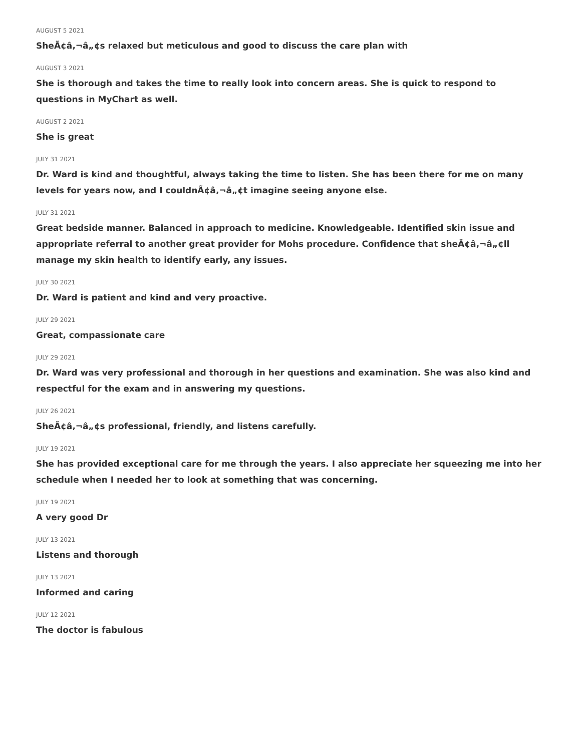AUGUST 5 2021
SheÃ¢â‚¬â„¢s relaxed but meticulous and good to discuss the care plan with
AUGUST 3 2021
She is thorough and takes the time to really look into concern areas. She is quick to respond to questions in MyChart as well.
AUGUST 2 2021
She is great
JULY 31 2021
Dr. Ward is kind and thoughtful, always taking the time to listen. She has been there for me on many levels for years now, and I couldnÃ¢â‚¬â„¢t imagine seeing anyone else.
JULY 31 2021
Great bedside manner. Balanced in approach to medicine. Knowledgeable. Identified skin issue and appropriate referral to another great provider for Mohs procedure. Confidence that sheÃ¢â‚¬â„¢ll manage my skin health to identify early, any issues.
JULY 30 2021
Dr. Ward is patient and kind and very proactive.
JULY 29 2021
Great, compassionate care
JULY 29 2021
Dr. Ward was very professional and thorough in her questions and examination. She was also kind and respectful for the exam and in answering my questions.
JULY 26 2021
SheÃ¢â‚¬â„¢s professional, friendly, and listens carefully.
JULY 19 2021
She has provided exceptional care for me through the years. I also appreciate her squeezing me into her schedule when I needed her to look at something that was concerning.
JULY 19 2021
A very good Dr
JULY 13 2021
Listens and thorough
JULY 13 2021
Informed and caring
JULY 12 2021
The doctor is fabulous